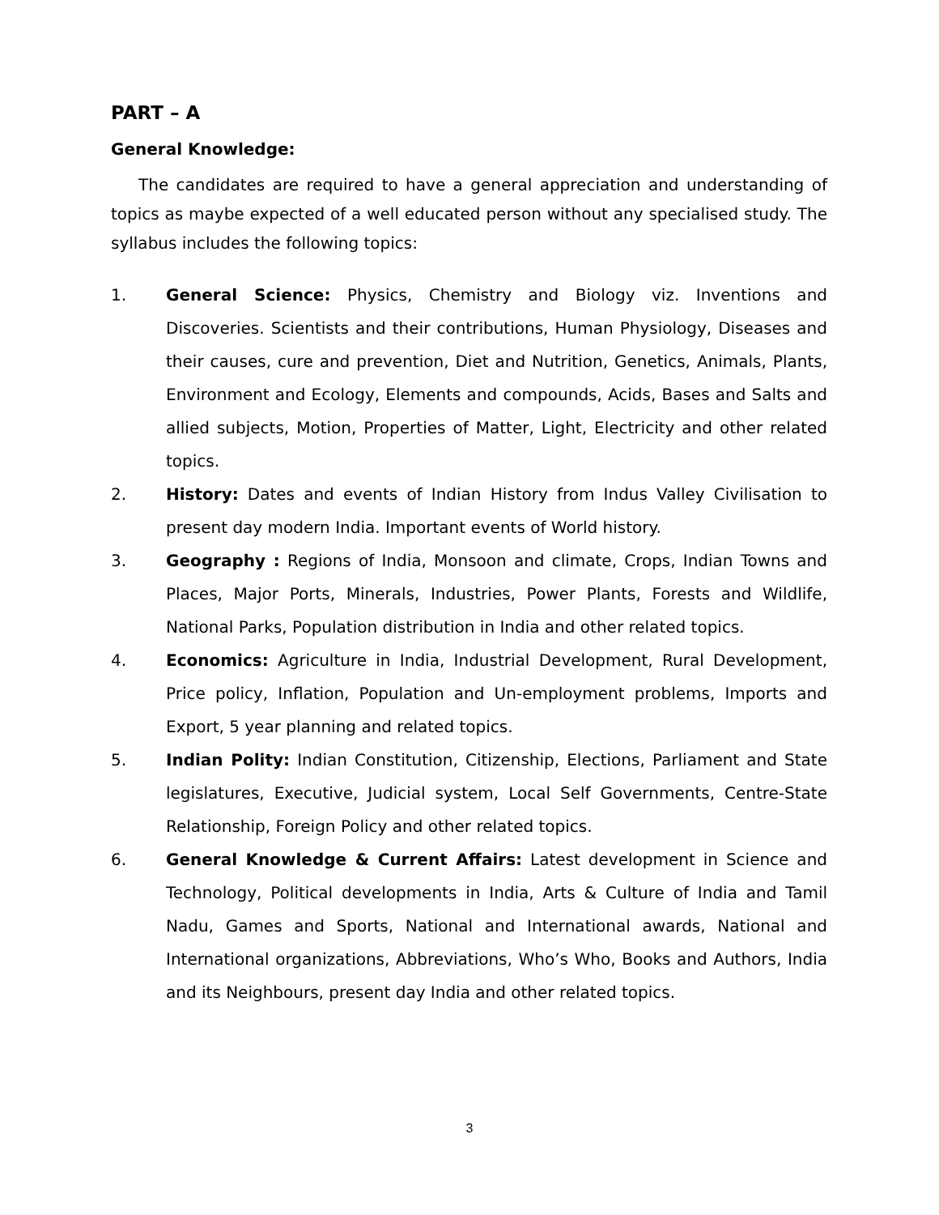PART – A
General Knowledge:
The candidates are required to have a general appreciation and understanding of topics as maybe expected of a well educated person without any specialised study. The syllabus includes the following topics:
1. General Science: Physics, Chemistry and Biology viz. Inventions and Discoveries. Scientists and their contributions, Human Physiology, Diseases and their causes, cure and prevention, Diet and Nutrition, Genetics, Animals, Plants, Environment and Ecology, Elements and compounds, Acids, Bases and Salts and allied subjects, Motion, Properties of Matter, Light, Electricity and other related topics.
2. History: Dates and events of Indian History from Indus Valley Civilisation to present day modern India. Important events of World history.
3. Geography : Regions of India, Monsoon and climate, Crops, Indian Towns and Places, Major Ports, Minerals, Industries, Power Plants, Forests and Wildlife, National Parks, Population distribution in India and other related topics.
4. Economics: Agriculture in India, Industrial Development, Rural Development, Price policy, Inflation, Population and Un-employment problems, Imports and Export, 5 year planning and related topics.
5. Indian Polity: Indian Constitution, Citizenship, Elections, Parliament and State legislatures, Executive, Judicial system, Local Self Governments, Centre-State Relationship, Foreign Policy and other related topics.
6. General Knowledge & Current Affairs: Latest development in Science and Technology, Political developments in India, Arts & Culture of India and Tamil Nadu, Games and Sports, National and International awards, National and International organizations, Abbreviations, Who’s Who, Books and Authors, India and its Neighbours, present day India and other related topics.
3